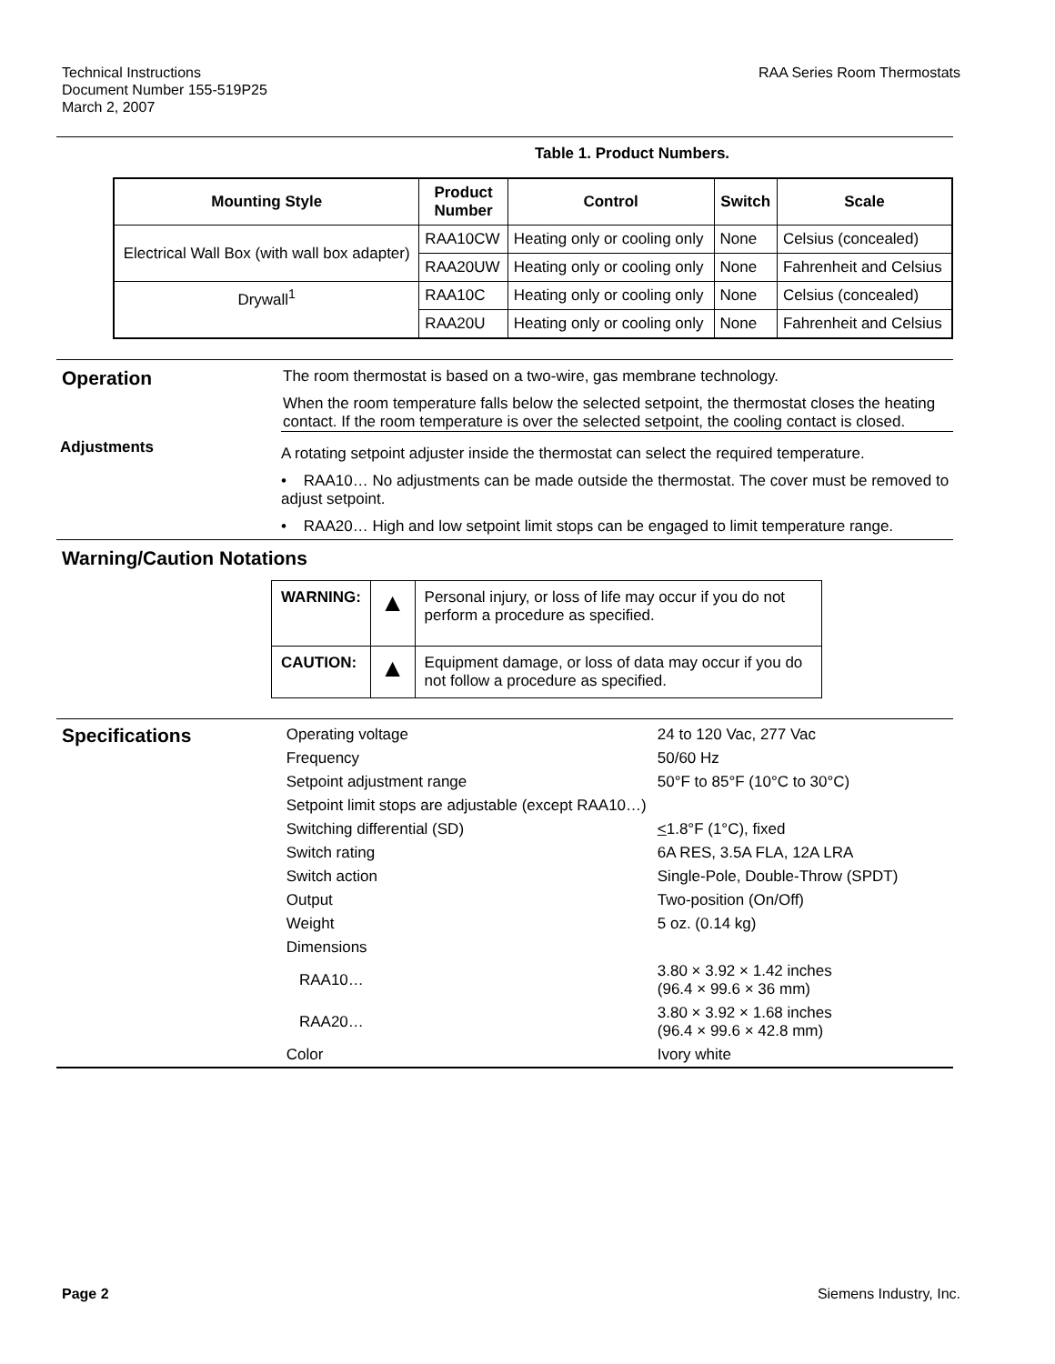Technical Instructions
Document Number 155-519P25
March 2, 2007
RAA Series Room Thermostats
Table 1. Product Numbers.
| Mounting Style | Product Number | Control | Switch | Scale |
| --- | --- | --- | --- | --- |
| Electrical Wall Box (with wall box adapter) | RAA10CW | Heating only or cooling only | None | Celsius (concealed) |
| | RAA20UW | Heating only or cooling only | None | Fahrenheit and Celsius |
| Drywall<sup>1</sup> | RAA10C | Heating only or cooling only | None | Celsius (concealed) |
| | RAA20U | Heating only or cooling only | None | Fahrenheit and Celsius |
Operation
The room thermostat is based on a two-wire, gas membrane technology.
When the room temperature falls below the selected setpoint, the thermostat closes the heating contact. If the room temperature is over the selected setpoint, the cooling contact is closed.
Adjustments
A rotating setpoint adjuster inside the thermostat can select the required temperature.
• RAA10… No adjustments can be made outside the thermostat. The cover must be removed to adjust setpoint.
• RAA20… High and low setpoint limit stops can be engaged to limit temperature range.
Warning/Caution Notations
| WARNING: | ▲ | Personal injury, or loss of life may occur if you do not perform a procedure as specified. |
| CAUTION: | ▲ | Equipment damage, or loss of data may occur if you do not follow a procedure as specified. |
Specifications
| Operating voltage | 24 to 120 Vac, 277 Vac |
| Frequency | 50/60 Hz |
| Setpoint adjustment range | 50°F to 85°F (10°C to 30°C) |
| Setpoint limit stops are adjustable (except RAA10…) | |
| Switching differential (SD) | < 1.8°F (1°C), fixed |
| Switch rating | 6A RES, 3.5A FLA, 12A LRA |
| Switch action | Single-Pole, Double-Throw (SPDT) |
| Output | Two-position (On/Off) |
| Weight | 5 oz. (0.14 kg) |
| Dimensions | |
| RAA10… | 3.80 × 3.92 × 1.42 inches (96.4 × 99.6 × 36 mm) |
| RAA20… | 3.80 × 3.92 × 1.68 inches (96.4 × 99.6 × 42.8 mm) |
| Color | Ivory white |
Page 2 Siemens Industry, Inc.